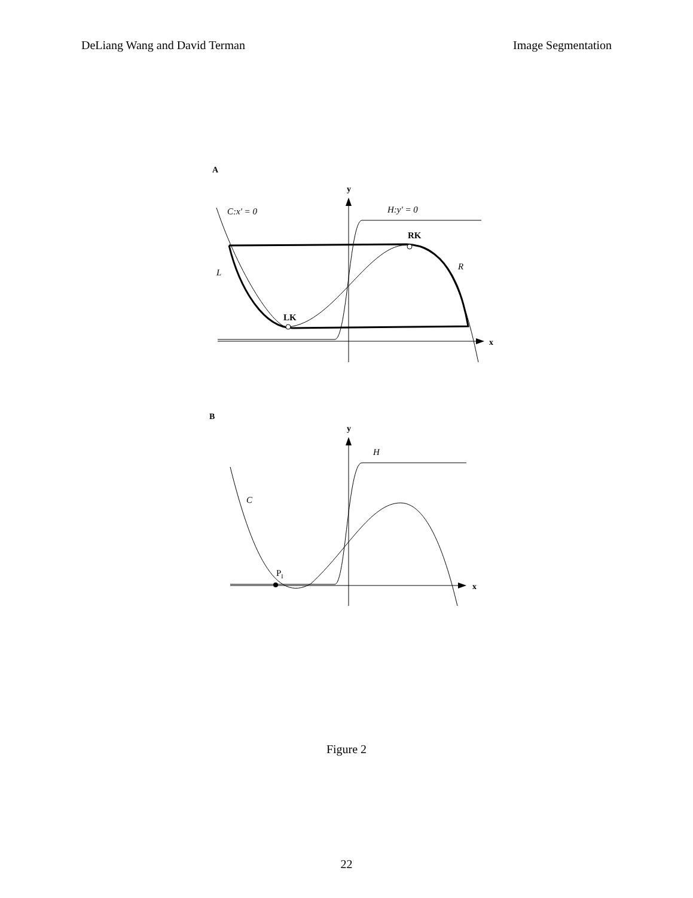DeLiang Wang and David Terman Image Segmentation
A
x
y
C:x' = 0
H:y' = 0
RK
LK
L
R
B
x
y
H
C
PI
Figure 2
22